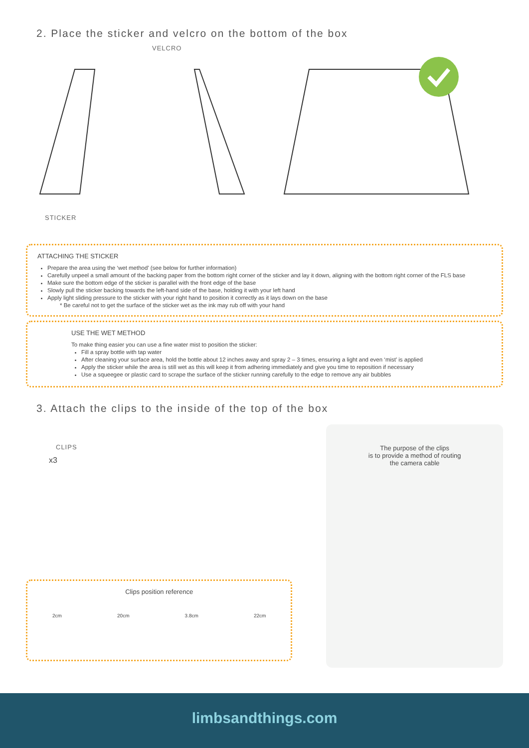2. Place the sticker and velcro on the bottom of the box
VELCRO
STICKER
ATTACHING THE STICKER
Prepare the area using the ‘wet method’ (see below for further information)
Carefully unpeel a small amount of the backing paper from the bottom right corner of the sticker and lay it down, aligning with the bottom right corner of the FLS base
Make sure the bottom edge of the sticker is parallel with the front edge of the base
Slowly pull the sticker backing towards the left-hand side of the base, holding it with your left hand
Apply light sliding pressure to the sticker with your right hand to position it correctly as it lays down on the base
* Be careful not to get the surface of the sticker wet as the ink may rub off with your hand
USE THE WET METHOD
To make thing easier you can use a fine water mist to position the sticker:
Fill a spray bottle with tap water
After cleaning your surface area, hold the bottle about 12 inches away and spray 2 – 3 times, ensuring a light and even ‘mist’ is applied
Apply the sticker while the area is still wet as this will keep it from adhering immediately and give you time to reposition if necessary
Use a squeegee or plastic card to scrape the surface of the sticker running carefully to the edge to remove any air bubbles
3. Attach the clips to the inside of the top of the box
CLIPS
x3
Clips position reference
2cm 20cm 3.8cm 22cm
The purpose of the clips
is to provide a method of routing
the camera cable
limbsandthings.com